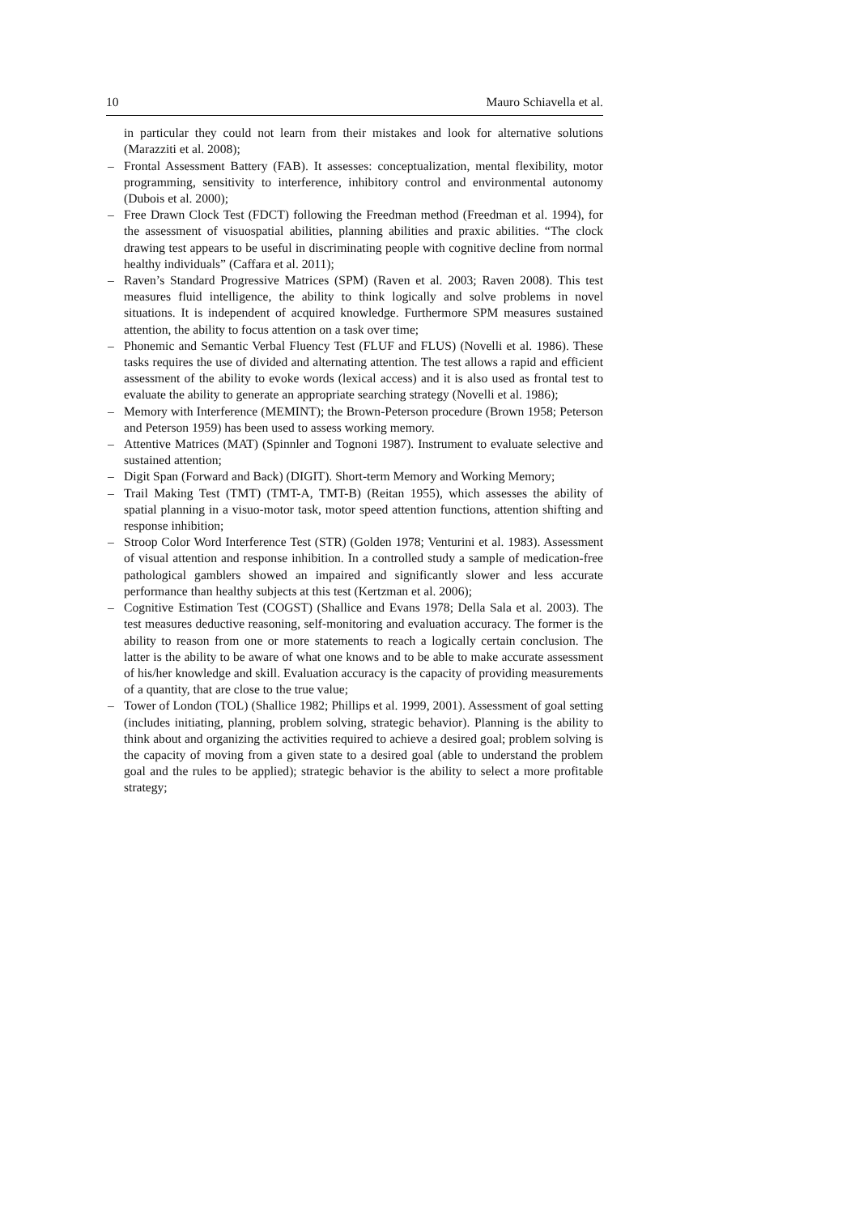10 Mauro Schiavella et al.
in particular they could not learn from their mistakes and look for alternative solutions (Marazziti et al. 2008);
– Frontal Assessment Battery (FAB). It assesses: conceptualization, mental flexibility, motor programming, sensitivity to interference, inhibitory control and environmental autonomy (Dubois et al. 2000);
– Free Drawn Clock Test (FDCT) following the Freedman method (Freedman et al. 1994), for the assessment of visuospatial abilities, planning abilities and praxic abilities. “The clock drawing test appears to be useful in discriminating people with cognitive decline from normal healthy individuals” (Caffara et al. 2011);
– Raven’s Standard Progressive Matrices (SPM) (Raven et al. 2003; Raven 2008). This test measures fluid intelligence, the ability to think logically and solve problems in novel situations. It is independent of acquired knowledge. Furthermore SPM measures sustained attention, the ability to focus attention on a task over time;
– Phonemic and Semantic Verbal Fluency Test (FLUF and FLUS) (Novelli et al. 1986). These tasks requires the use of divided and alternating attention. The test allows a rapid and efficient assessment of the ability to evoke words (lexical access) and it is also used as frontal test to evaluate the ability to generate an appropriate searching strategy (Novelli et al. 1986);
– Memory with Interference (MEMINT); the Brown-Peterson procedure (Brown 1958; Peterson and Peterson 1959) has been used to assess working memory.
– Attentive Matrices (MAT) (Spinnler and Tognoni 1987). Instrument to evaluate selective and sustained attention;
– Digit Span (Forward and Back) (DIGIT). Short-term Memory and Working Memory;
– Trail Making Test (TMT) (TMT-A, TMT-B) (Reitan 1955), which assesses the ability of spatial planning in a visuo-motor task, motor speed attention functions, attention shifting and response inhibition;
– Stroop Color Word Interference Test (STR) (Golden 1978; Venturini et al. 1983). Assessment of visual attention and response inhibition. In a controlled study a sample of medication-free pathological gamblers showed an impaired and significantly slower and less accurate performance than healthy subjects at this test (Kertzman et al. 2006);
– Cognitive Estimation Test (COGST) (Shallice and Evans 1978; Della Sala et al. 2003). The test measures deductive reasoning, self-monitoring and evaluation accuracy. The former is the ability to reason from one or more statements to reach a logically certain conclusion. The latter is the ability to be aware of what one knows and to be able to make accurate assessment of his/her knowledge and skill. Evaluation accuracy is the capacity of providing measurements of a quantity, that are close to the true value;
– Tower of London (TOL) (Shallice 1982; Phillips et al. 1999, 2001). Assessment of goal setting (includes initiating, planning, problem solving, strategic behavior). Planning is the ability to think about and organizing the activities required to achieve a desired goal; problem solving is the capacity of moving from a given state to a desired goal (able to understand the problem goal and the rules to be applied); strategic behavior is the ability to select a more profitable strategy;